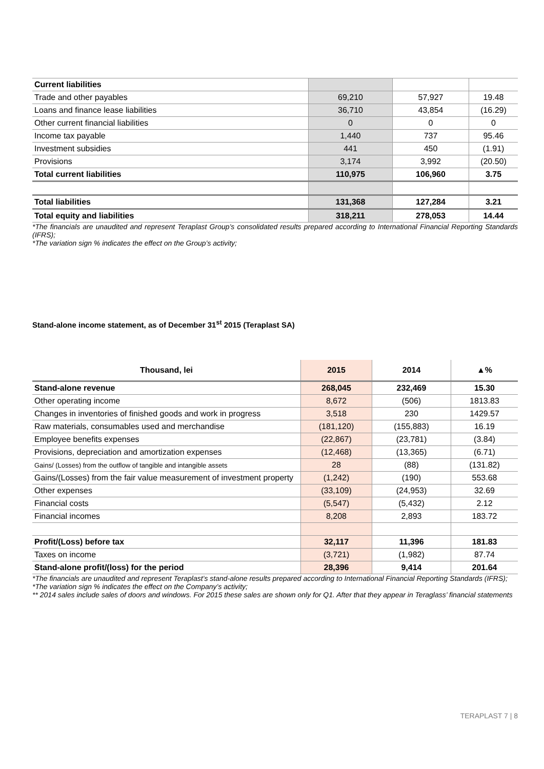| Current liabilities | | | |
| Trade and other payables | 69,210 | 57,927 | 19.48 |
| Loans and finance lease liabilities | 36,710 | 43,854 | (16.29) |
| Other current financial liabilities | 0 | 0 | 0 |
| Income tax payable | 1,440 | 737 | 95.46 |
| Investment subsidies | 441 | 450 | (1.91) |
| Provisions | 3,174 | 3,992 | (20.50) |
| Total current liabilities | 110,975 | 106,960 | 3.75 |
| Total liabilities | 131,368 | 127,284 | 3.21 |
| Total equity and liabilities | 318,211 | 278,053 | 14.44 |
*The financials are unaudited and represent Teraplast Group’s consolidated results prepared according to International Financial Reporting Standards (IFRS);
*The variation sign % indicates the effect on the Group’s activity;
Stand-alone income statement, as of December 31<sup>st</sup> 2015 (Teraplast SA)
| Thousand, lei | 2015 | 2014 | ▲% |
| --- | --- | --- | --- |
| Stand-alone revenue | 268,045 | 232,469 | 15.30 |
| Other operating income | 8,672 | (506) | 1813.83 |
| Changes in inventories of finished goods and work in progress | 3,518 | 230 | 1429.57 |
| Raw materials, consumables used and merchandise | (181,120) | (155,883) | 16.19 |
| Employee benefits expenses | (22,867) | (23,781) | (3.84) |
| Provisions, depreciation and amortization expenses | (12,468) | (13,365) | (6.71) |
| Gains/ (Losses) from the outflow of tangible and intangible assets | 28 | (88) | (131.82) |
| Gains/(Losses) from the fair value measurement of investment property | (1,242) | (190) | 553.68 |
| Other expenses | (33,109) | (24,953) | 32.69 |
| Financial costs | (5,547) | (5,432) | 2.12 |
| Financial incomes | 8,208 | 2,893 | 183.72 |
| Profit/(Loss) before tax | 32,117 | 11,396 | 181.83 |
| Taxes on income | (3,721) | (1,982) | 87.74 |
| Stand-alone profit/(loss) for the period | 28,396 | 9,414 | 201.64 |
*The financials are unaudited and represent Teraplast’s stand-alone results prepared according to International Financial Reporting Standards (IFRS);
*The variation sign % indicates the effect on the Company’s activity;
** 2014 sales include sales of doors and windows. For 2015 these sales are shown only for Q1. After that they appear in Teraglass’ financial statements
TERAPLAST 7 | 8